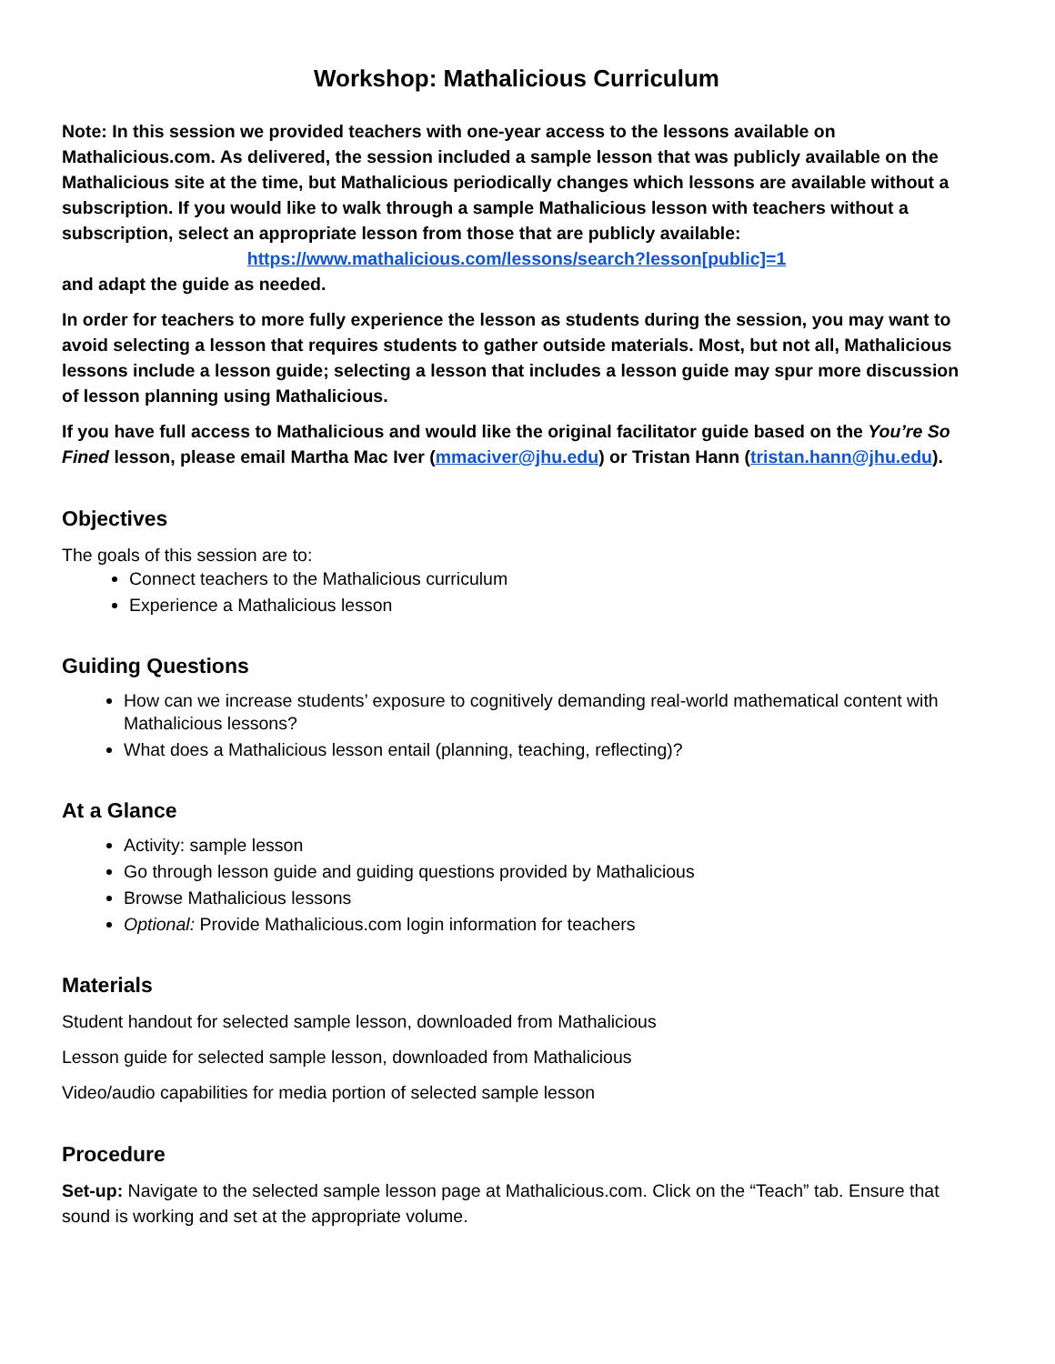Workshop: Mathalicious Curriculum
Note: In this session we provided teachers with one-year access to the lessons available on Mathalicious.com. As delivered, the session included a sample lesson that was publicly available on the Mathalicious site at the time, but Mathalicious periodically changes which lessons are available without a subscription. If you would like to walk through a sample Mathalicious lesson with teachers without a subscription, select an appropriate lesson from those that are publicly available:
https://www.mathalicious.com/lessons/search?lesson[public]=1
and adapt the guide as needed.
In order for teachers to more fully experience the lesson as students during the session, you may want to avoid selecting a lesson that requires students to gather outside materials. Most, but not all, Mathalicious lessons include a lesson guide; selecting a lesson that includes a lesson guide may spur more discussion of lesson planning using Mathalicious.
If you have full access to Mathalicious and would like the original facilitator guide based on the You’re So Fined lesson, please email Martha Mac Iver (mmaciver@jhu.edu) or Tristan Hann (tristan.hann@jhu.edu).
Objectives
The goals of this session are to:
Connect teachers to the Mathalicious curriculum
Experience a Mathalicious lesson
Guiding Questions
How can we increase students’ exposure to cognitively demanding real-world mathematical content with Mathalicious lessons?
What does a Mathalicious lesson entail (planning, teaching, reflecting)?
At a Glance
Activity: sample lesson
Go through lesson guide and guiding questions provided by Mathalicious
Browse Mathalicious lessons
Optional: Provide Mathalicious.com login information for teachers
Materials
Student handout for selected sample lesson, downloaded from Mathalicious
Lesson guide for selected sample lesson, downloaded from Mathalicious
Video/audio capabilities for media portion of selected sample lesson
Procedure
Set-up: Navigate to the selected sample lesson page at Mathalicious.com. Click on the “Teach” tab. Ensure that sound is working and set at the appropriate volume.